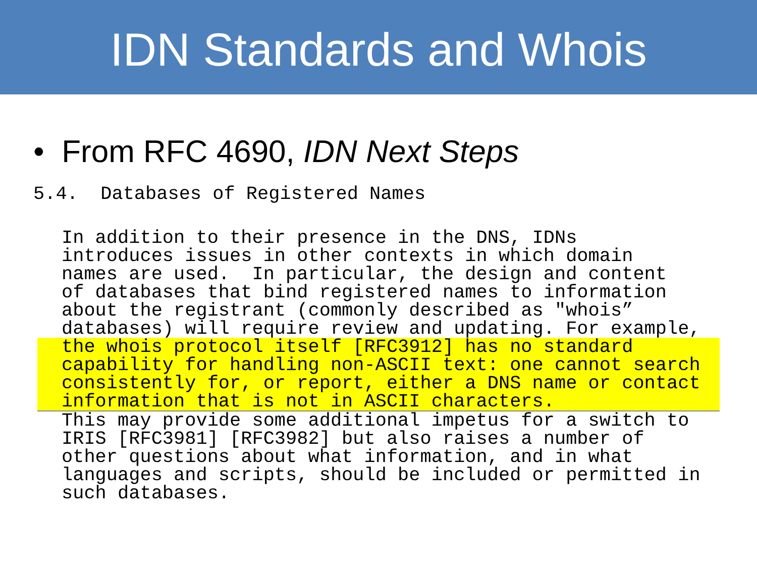IDN Standards and Whois
• From RFC 4690, IDN Next Steps
5.4. Databases of Registered Names
In addition to their presence in the DNS, IDNs
introduces issues in other contexts in which domain
names are used.  In particular, the design and content
of databases that bind registered names to information
about the registrant (commonly described as "whois”
databases) will require review and updating. For example, the whois protocol itself [RFC3912] has no standard
capability for handling non-ASCII text: one cannot search
consistently for, or report, either a DNS name or contact
information that is not in ASCII characters. This may provide some additional impetus for a switch to
IRIS [RFC3981] [RFC3982] but also raises a number of
other questions about what information, and in what
languages and scripts, should be included or permitted in
such databases.